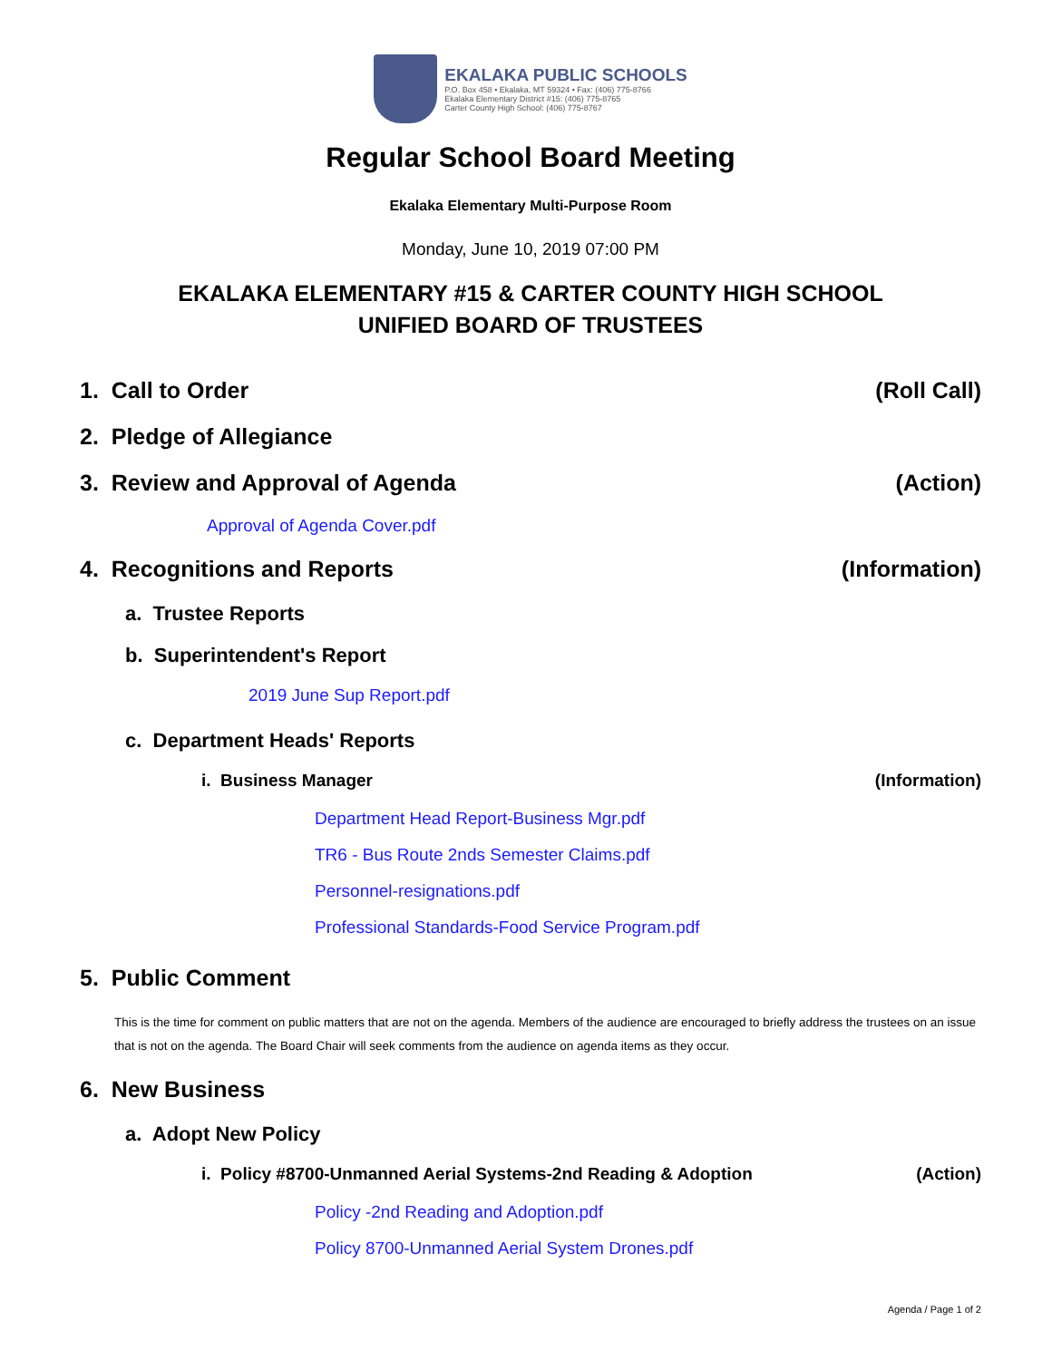EKALAKA PUBLIC SCHOOLS
P.O. Box 458 • Ekalaka, MT 59324 • Fax: (406) 775-8766
Ekalaka Elementary District #15: (406) 775-8765
Carter County High School: (406) 775-8767
Regular School Board Meeting
Ekalaka Elementary Multi-Purpose Room
Monday, June 10, 2019 07:00 PM
EKALAKA ELEMENTARY #15 & CARTER COUNTY HIGH SCHOOL
UNIFIED BOARD OF TRUSTEES
1. Call to Order (Roll Call)
2. Pledge of Allegiance
3. Review and Approval of Agenda (Action)
Approval of Agenda Cover.pdf
4. Recognitions and Reports (Information)
a. Trustee Reports
b. Superintendent's Report
2019 June Sup Report.pdf
c. Department Heads' Reports
i. Business Manager (Information)
Department Head Report-Business Mgr.pdf
TR6 - Bus Route 2nds Semester Claims.pdf
Personnel-resignations.pdf
Professional Standards-Food Service Program.pdf
5. Public Comment
This is the time for comment on public matters that are not on the agenda. Members of the audience are encouraged to briefly address the trustees on an issue that is not on the agenda. The Board Chair will seek comments from the audience on agenda items as they occur.
6. New Business
a. Adopt New Policy
i. Policy #8700-Unmanned Aerial Systems-2nd Reading & Adoption (Action)
Policy -2nd Reading and Adoption.pdf
Policy 8700-Unmanned Aerial System Drones.pdf
Agenda / Page 1 of 2